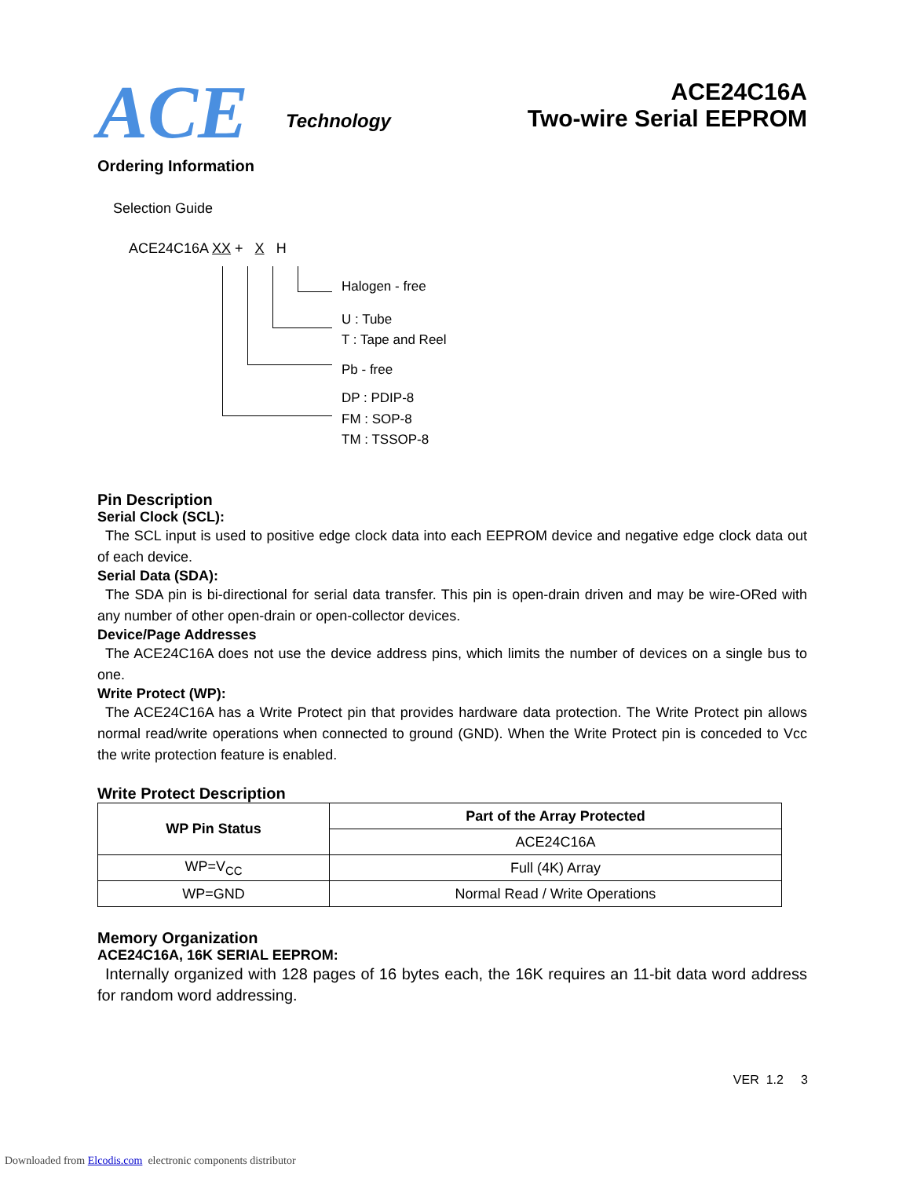ACE
Technology
ACE24C16A
Two-wire Serial EEPROM
Ordering Information
Selection Guide
ACE24C16A XX + X H
Halogen - free
U : Tube
T : Tape and Reel
Pb - free
DP : PDIP-8
FM : SOP-8
TM : TSSOP-8
Pin Description
Serial Clock (SCL):
The SCL input is used to positive edge clock data into each EEPROM device and negative edge clock data out of each device.
Serial Data (SDA):
The SDA pin is bi-directional for serial data transfer. This pin is open-drain driven and may be wire-ORed with any number of other open-drain or open-collector devices.
Device/Page Addresses
The ACE24C16A does not use the device address pins, which limits the number of devices on a single bus to one.
Write Protect (WP):
The ACE24C16A has a Write Protect pin that provides hardware data protection. The Write Protect pin allows normal read/write operations when connected to ground (GND). When the Write Protect pin is conceded to Vcc the write protection feature is enabled.
Write Protect Description
| WP Pin Status | Part of the Array Protected |
| --- | --- |
| | ACE24C16A |
| WP=V<sub>CC</sub> | Full (4K) Array |
| WP=GND | Normal Read / Write Operations |
Memory Organization
ACE24C16A, 16K SERIAL EEPROM:
Internally organized with 128 pages of 16 bytes each, the 16K requires an 11-bit data word address for random word addressing.
VER 1.2 3
Downloaded from Elcodis.com electronic components distributor